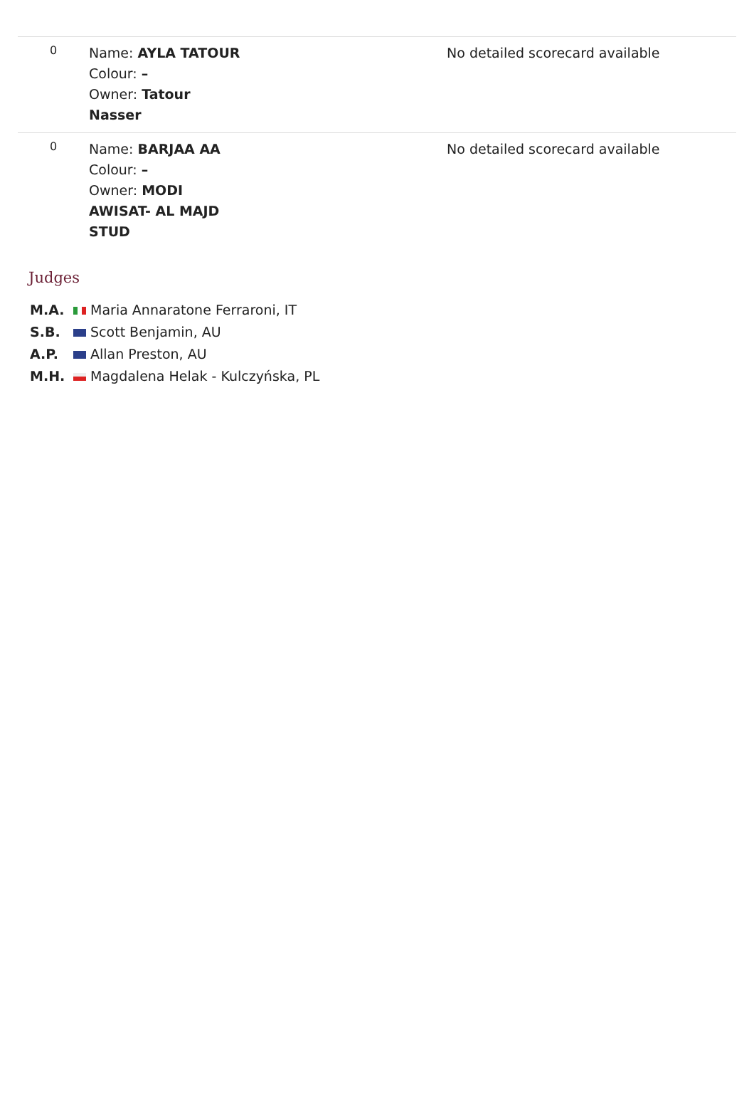| 0 | Name: AYLA TATOUR Colour: – Owner: Tatour Nasser | No detailed scorecard available |
| 0 | Name: BARJAA AA Colour: – Owner: MODI AWISAT- AL MAJD STUD | No detailed scorecard available |
Judges
M.A. Maria Annaratone Ferraroni, IT
S.B. Scott Benjamin, AU
A.P. Allan Preston, AU
M.H. Magdalena Helak - Kulczyńska, PL